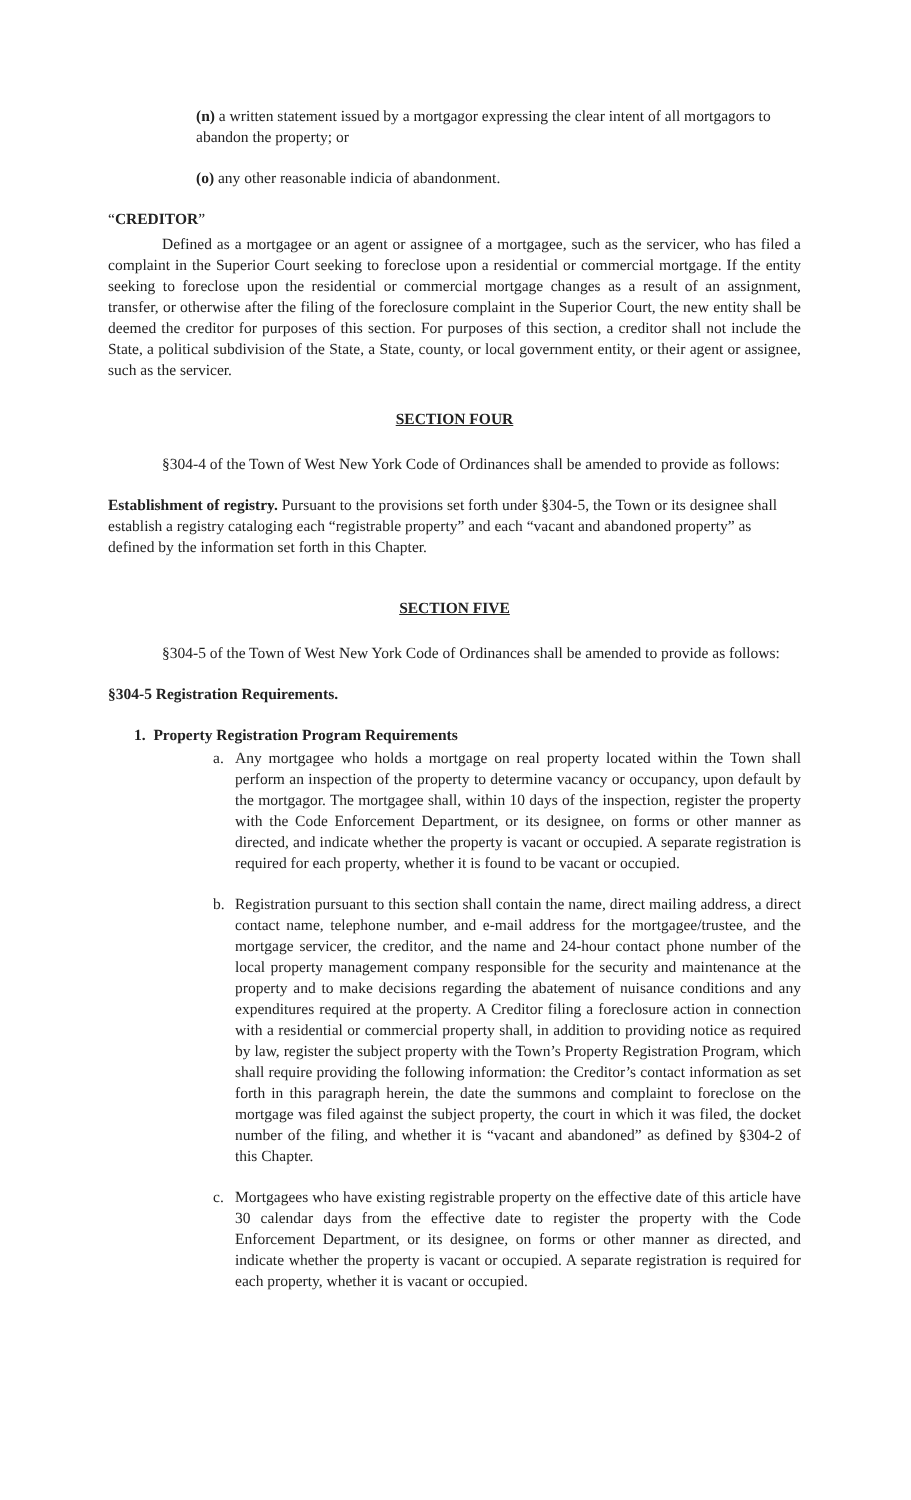(n) a written statement issued by a mortgagor expressing the clear intent of all mortgagors to abandon the property; or
(o) any other reasonable indicia of abandonment.
“CREDITOR”
Defined as a mortgagee or an agent or assignee of a mortgagee, such as the servicer, who has filed a complaint in the Superior Court seeking to foreclose upon a residential or commercial mortgage. If the entity seeking to foreclose upon the residential or commercial mortgage changes as a result of an assignment, transfer, or otherwise after the filing of the foreclosure complaint in the Superior Court, the new entity shall be deemed the creditor for purposes of this section. For purposes of this section, a creditor shall not include the State, a political subdivision of the State, a State, county, or local government entity, or their agent or assignee, such as the servicer.
SECTION FOUR
§304-4 of the Town of West New York Code of Ordinances shall be amended to provide as follows:
Establishment of registry. Pursuant to the provisions set forth under §304-5, the Town or its designee shall establish a registry cataloging each “registrable property” and each “vacant and abandoned property” as defined by the information set forth in this Chapter.
SECTION FIVE
§304-5 of the Town of West New York Code of Ordinances shall be amended to provide as follows:
§304-5 Registration Requirements.
1. Property Registration Program Requirements
a. Any mortgagee who holds a mortgage on real property located within the Town shall perform an inspection of the property to determine vacancy or occupancy, upon default by the mortgagor. The mortgagee shall, within 10 days of the inspection, register the property with the Code Enforcement Department, or its designee, on forms or other manner as directed, and indicate whether the property is vacant or occupied. A separate registration is required for each property, whether it is found to be vacant or occupied.
b. Registration pursuant to this section shall contain the name, direct mailing address, a direct contact name, telephone number, and e-mail address for the mortgagee/trustee, and the mortgage servicer, the creditor, and the name and 24-hour contact phone number of the local property management company responsible for the security and maintenance at the property and to make decisions regarding the abatement of nuisance conditions and any expenditures required at the property. A Creditor filing a foreclosure action in connection with a residential or commercial property shall, in addition to providing notice as required by law, register the subject property with the Town’s Property Registration Program, which shall require providing the following information: the Creditor’s contact information as set forth in this paragraph herein, the date the summons and complaint to foreclose on the mortgage was filed against the subject property, the court in which it was filed, the docket number of the filing, and whether it is “vacant and abandoned” as defined by §304-2 of this Chapter.
c. Mortgagees who have existing registrable property on the effective date of this article have 30 calendar days from the effective date to register the property with the Code Enforcement Department, or its designee, on forms or other manner as directed, and indicate whether the property is vacant or occupied. A separate registration is required for each property, whether it is vacant or occupied.